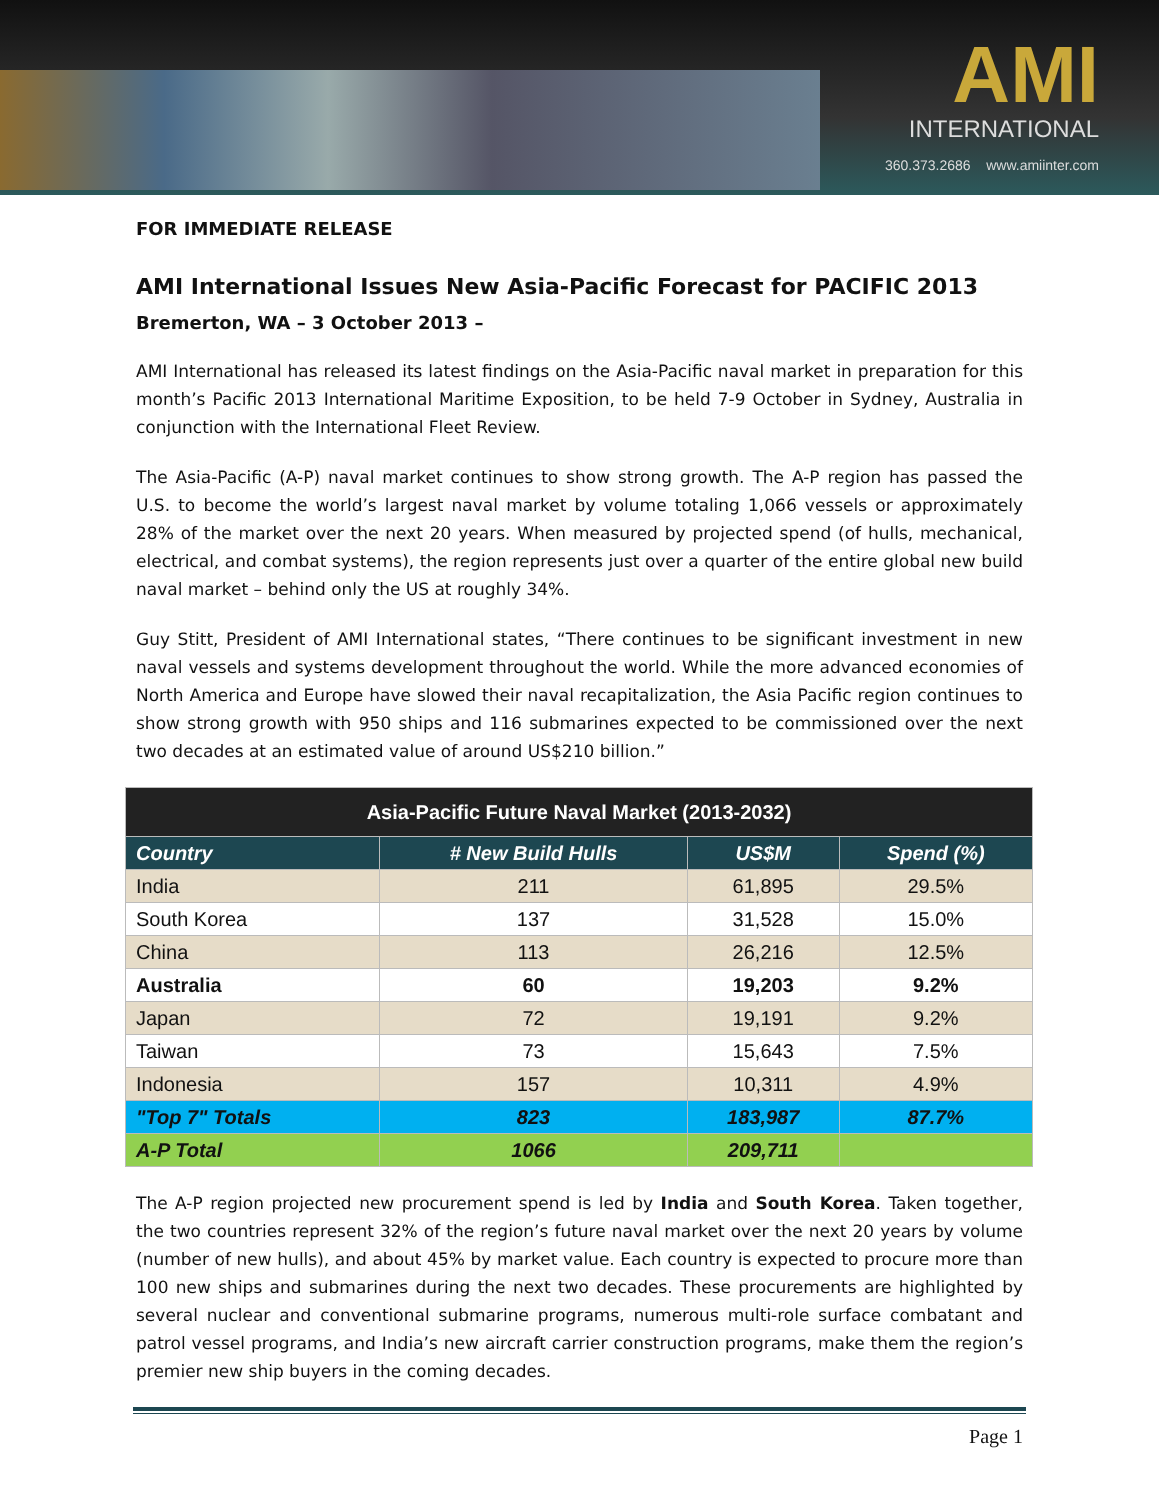AMI
INTERNATIONAL
360.373.2686 www.amiinter.com
FOR IMMEDIATE RELEASE
AMI International Issues New Asia-Pacific Forecast for PACIFIC 2013
Bremerton, WA – 3 October 2013 –
AMI International has released its latest findings on the Asia-Pacific naval market in preparation for this month’s Pacific 2013 International Maritime Exposition, to be held 7-9 October in Sydney, Australia in conjunction with the International Fleet Review.
The Asia-Pacific (A-P) naval market continues to show strong growth. The A-P region has passed the U.S. to become the world’s largest naval market by volume totaling 1,066 vessels or approximately 28% of the market over the next 20 years. When measured by projected spend (of hulls, mechanical, electrical, and combat systems), the region represents just over a quarter of the entire global new build naval market – behind only the US at roughly 34%.
Guy Stitt, President of AMI International states, “There continues to be significant investment in new naval vessels and systems development throughout the world. While the more advanced economies of North America and Europe have slowed their naval recapitalization, the Asia Pacific region continues to show strong growth with 950 ships and 116 submarines expected to be commissioned over the next two decades at an estimated value of around US$210 billion.”
| Asia-Pacific Future Naval Market (2013-2032) | | | |
| --- | --- | --- | --- |
| Country | # New Build Hulls | US$M | Spend (%) |
| India | 211 | 61,895 | 29.5% |
| South Korea | 137 | 31,528 | 15.0% |
| China | 113 | 26,216 | 12.5% |
| Australia | 60 | 19,203 | 9.2% |
| Japan | 72 | 19,191 | 9.2% |
| Taiwan | 73 | 15,643 | 7.5% |
| Indonesia | 157 | 10,311 | 4.9% |
| "Top 7" Totals | 823 | 183,987 | 87.7% |
| A-P Total | 1066 | 209,711 | |
The A-P region projected new procurement spend is led by India and South Korea. Taken together, the two countries represent 32% of the region’s future naval market over the next 20 years by volume (number of new hulls), and about 45% by market value. Each country is expected to procure more than 100 new ships and submarines during the next two decades. These procurements are highlighted by several nuclear and conventional submarine programs, numerous multi-role surface combatant and patrol vessel programs, and India’s new aircraft carrier construction programs, make them the region’s premier new ship buyers in the coming decades.
Page 1